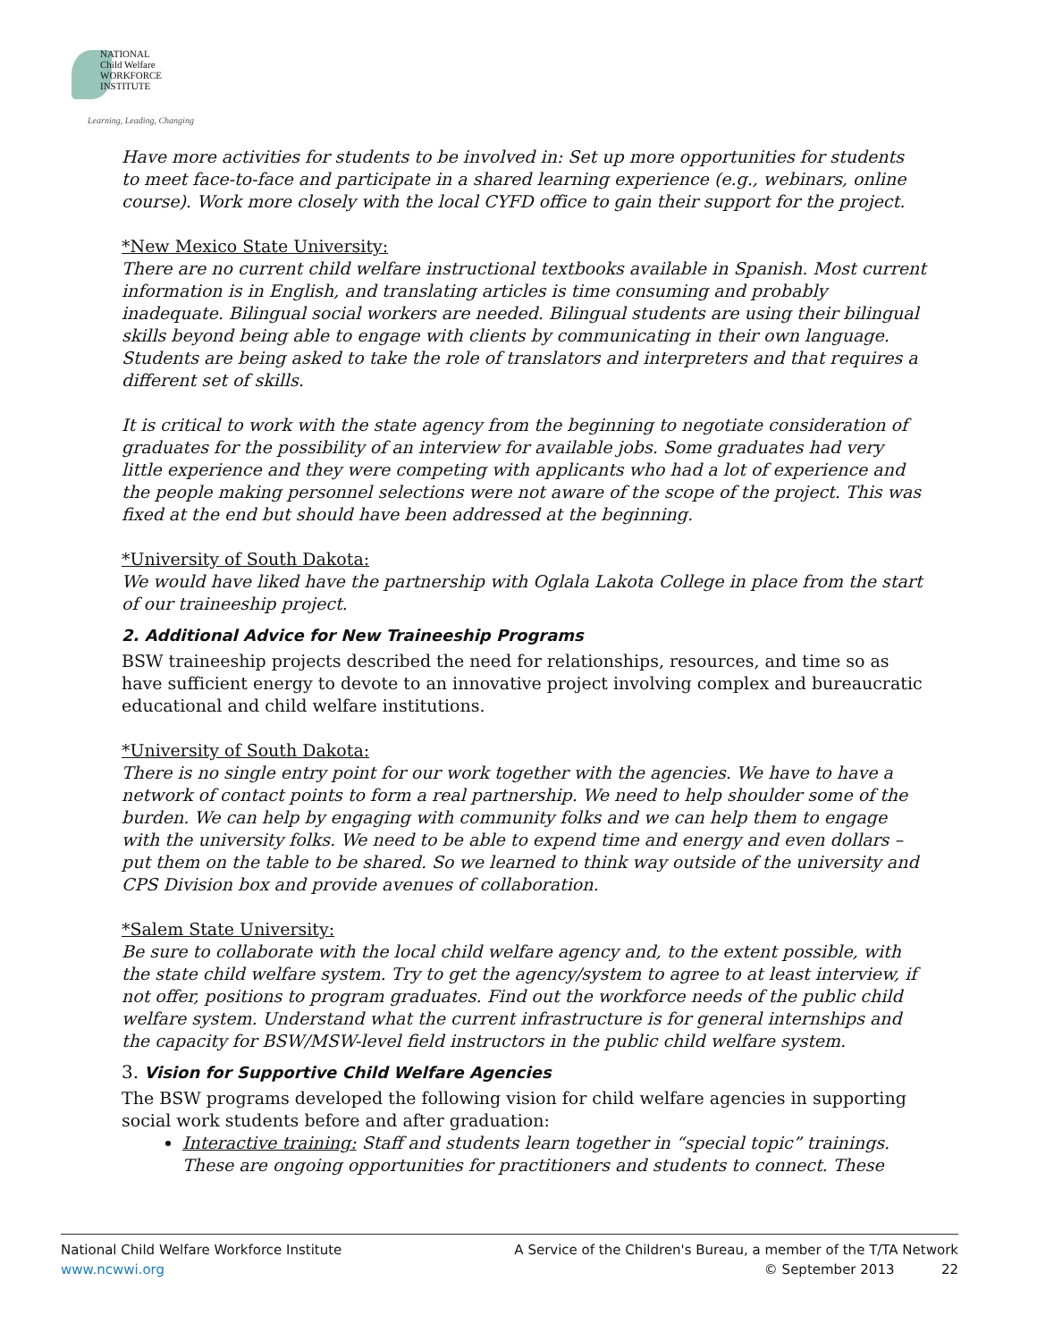NATIONAL
Child Welfare
WORKFORCE
INSTITUTE
Learning, Leading, Changing
Have more activities for students to be involved in: Set up more opportunities for students to meet face-to-face and participate in a shared learning experience (e.g., webinars, online course). Work more closely with the local CYFD office to gain their support for the project.
*New Mexico State University:
There are no current child welfare instructional textbooks available in Spanish. Most current information is in English, and translating articles is time consuming and probably inadequate. Bilingual social workers are needed. Bilingual students are using their bilingual skills beyond being able to engage with clients by communicating in their own language. Students are being asked to take the role of translators and interpreters and that requires a different set of skills.
It is critical to work with the state agency from the beginning to negotiate consideration of graduates for the possibility of an interview for available jobs. Some graduates had very little experience and they were competing with applicants who had a lot of experience and the people making personnel selections were not aware of the scope of the project. This was fixed at the end but should have been addressed at the beginning.
*University of South Dakota:
We would have liked have the partnership with Oglala Lakota College in place from the start of our traineeship project.
2. Additional Advice for New Traineeship Programs
BSW traineeship projects described the need for relationships, resources, and time so as have sufficient energy to devote to an innovative project involving complex and bureaucratic educational and child welfare institutions.
*University of South Dakota:
There is no single entry point for our work together with the agencies. We have to have a network of contact points to form a real partnership. We need to help shoulder some of the burden. We can help by engaging with community folks and we can help them to engage with the university folks. We need to be able to expend time and energy and even dollars – put them on the table to be shared. So we learned to think way outside of the university and CPS Division box and provide avenues of collaboration.
*Salem State University:
Be sure to collaborate with the local child welfare agency and, to the extent possible, with the state child welfare system. Try to get the agency/system to agree to at least interview, if not offer, positions to program graduates. Find out the workforce needs of the public child welfare system. Understand what the current infrastructure is for general internships and the capacity for BSW/MSW-level field instructors in the public child welfare system.
3. Vision for Supportive Child Welfare Agencies
The BSW programs developed the following vision for child welfare agencies in supporting social work students before and after graduation:
Interactive training: Staff and students learn together in “special topic” trainings. These are ongoing opportunities for practitioners and students to connect. These
National Child Welfare Workforce Institute
www.ncwwi.org
A Service of the Children's Bureau, a member of the T/TA Network
© September 2013 22